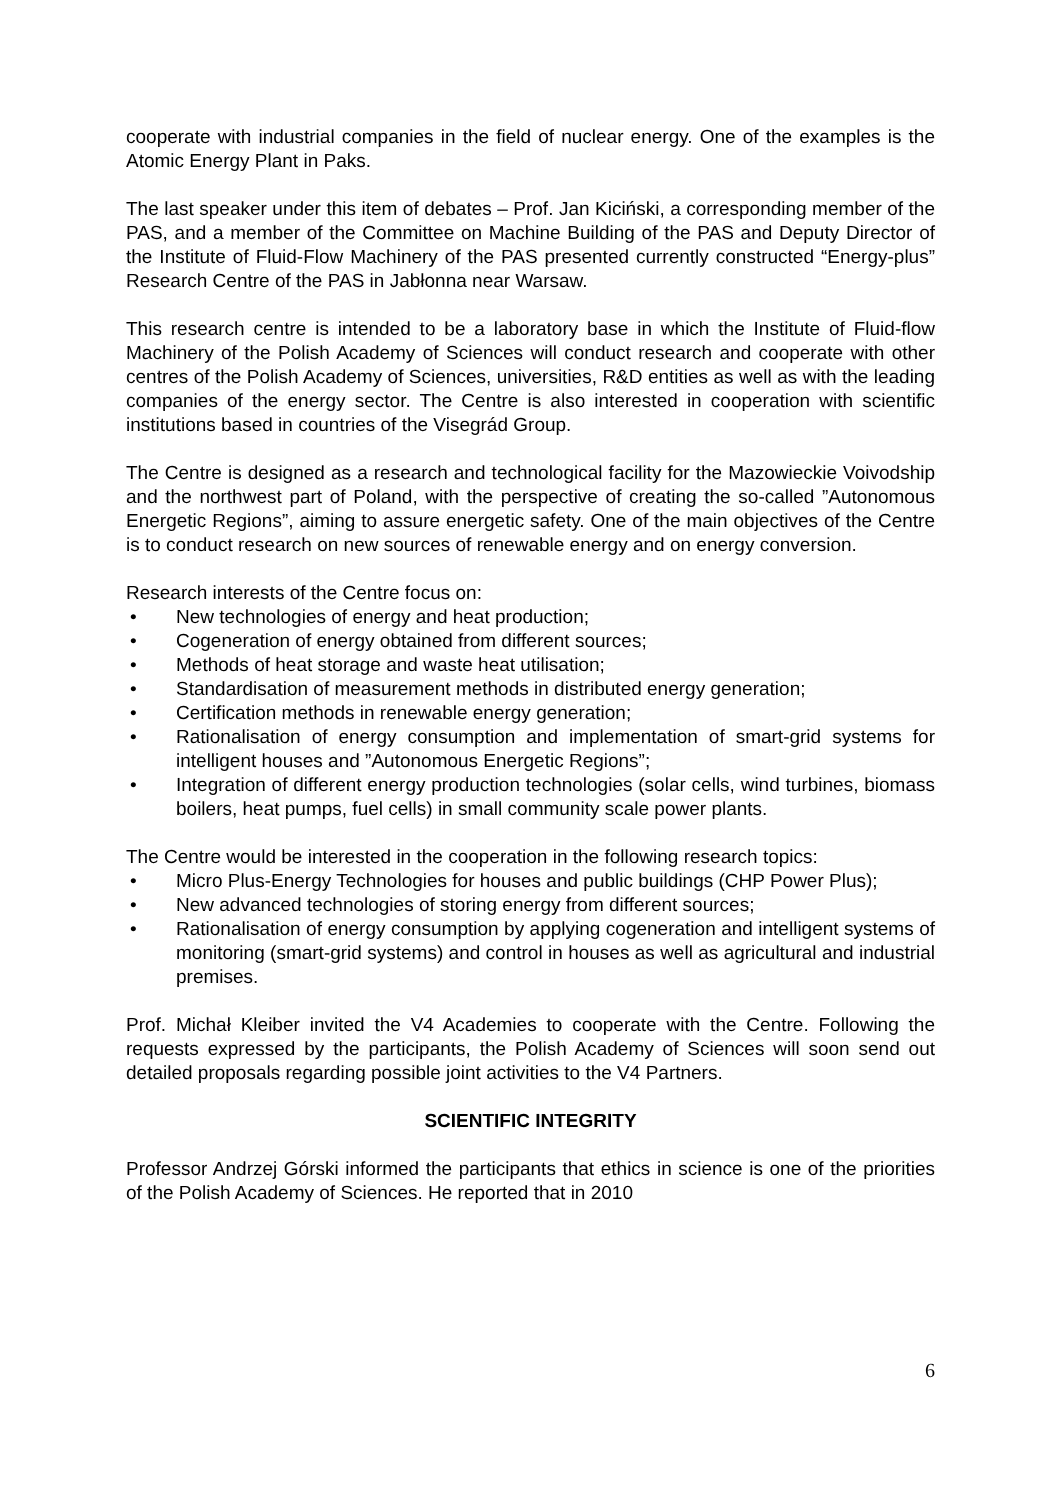cooperate with industrial companies in the field of nuclear energy. One of the examples is the Atomic Energy Plant in Paks.
The last speaker under this item of debates – Prof. Jan Kiciński, a corresponding member of the PAS, and a member of the Committee on Machine Building of the PAS and Deputy Director of the Institute of Fluid-Flow Machinery of the PAS presented currently constructed “Energy-plus” Research Centre of the PAS in Jabłonna near Warsaw.
This research centre is intended to be a laboratory base in which the Institute of Fluid-flow Machinery of the Polish Academy of Sciences will conduct research and cooperate with other centres of the Polish Academy of Sciences, universities, R&D entities as well as with the leading companies of the energy sector. The Centre is also interested in cooperation with scientific institutions based in countries of the Visegrád Group.
The Centre is designed as a research and technological facility for the Mazowieckie Voivodship and the northwest part of Poland, with the perspective of creating the so-called ”Autonomous Energetic Regions”, aiming to assure energetic safety. One of the main objectives of the Centre is to conduct research on new sources of renewable energy and on energy conversion.
Research interests of the Centre focus on:
• New technologies of energy and heat production;
• Cogeneration of energy obtained from different sources;
• Methods of heat storage and waste heat utilisation;
• Standardisation of measurement methods in distributed energy generation;
• Certification methods in renewable energy generation;
• Rationalisation of energy consumption and implementation of smart-grid systems for intelligent houses and ”Autonomous Energetic Regions”;
• Integration of different energy production technologies (solar cells, wind turbines, biomass boilers, heat pumps, fuel cells) in small community scale power plants.
The Centre would be interested in the cooperation in the following research topics:
• Micro Plus-Energy Technologies for houses and public buildings (CHP Power Plus);
• New advanced technologies of storing energy from different sources;
• Rationalisation of energy consumption by applying cogeneration and intelligent systems of monitoring (smart-grid systems) and control in houses as well as agricultural and industrial premises.
Prof. Michał Kleiber invited the V4 Academies to cooperate with the Centre. Following the requests expressed by the participants, the Polish Academy of Sciences will soon send out detailed proposals regarding possible joint activities to the V4 Partners.
SCIENTIFIC INTEGRITY
Professor Andrzej Górski informed the participants that ethics in science is one of the priorities of the Polish Academy of Sciences. He reported that in 2010
6